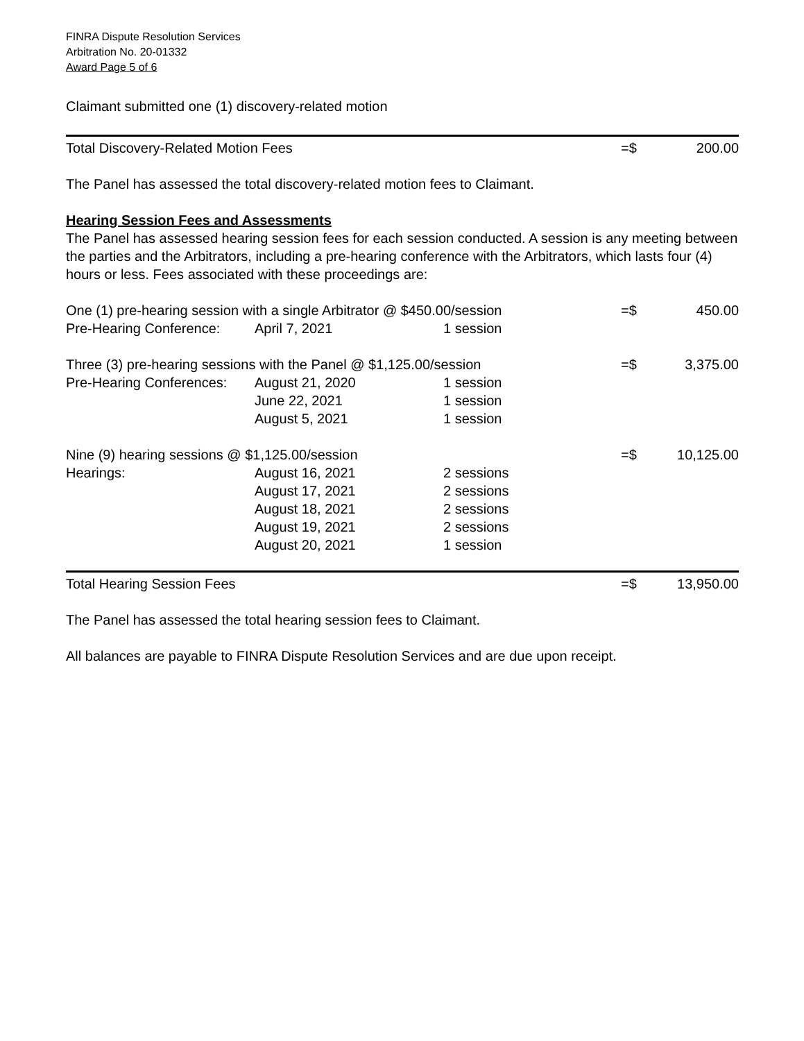FINRA Dispute Resolution Services
Arbitration No. 20-01332
Award Page 5 of 6
Claimant submitted one (1) discovery-related motion
| Total Discovery-Related Motion Fees | =$ | 200.00 |
The Panel has assessed the total discovery-related motion fees to Claimant.
Hearing Session Fees and Assessments
The Panel has assessed hearing session fees for each session conducted. A session is any meeting between the parties and the Arbitrators, including a pre-hearing conference with the Arbitrators, which lasts four (4) hours or less. Fees associated with these proceedings are:
| One (1) pre-hearing session with a single Arbitrator @ $450.00/session | | | =$ | 450.00 |
| Pre-Hearing Conference: | April 7, 2021 | 1 session | | |
| Three (3) pre-hearing sessions with the Panel @ $1,125.00/session | | | =$ | 3,375.00 |
| Pre-Hearing Conferences: | August 21, 2020 | 1 session | | |
| | June 22, 2021 | 1 session | | |
| | August 5, 2021 | 1 session | | |
| Nine (9) hearing sessions @ $1,125.00/session | | | =$ | 10,125.00 |
| Hearings: | August 16, 2021 | 2 sessions | | |
| | August 17, 2021 | 2 sessions | | |
| | August 18, 2021 | 2 sessions | | |
| | August 19, 2021 | 2 sessions | | |
| | August 20, 2021 | 1 session | | |
| Total Hearing Session Fees | =$ | 13,950.00 |
The Panel has assessed the total hearing session fees to Claimant.
All balances are payable to FINRA Dispute Resolution Services and are due upon receipt.